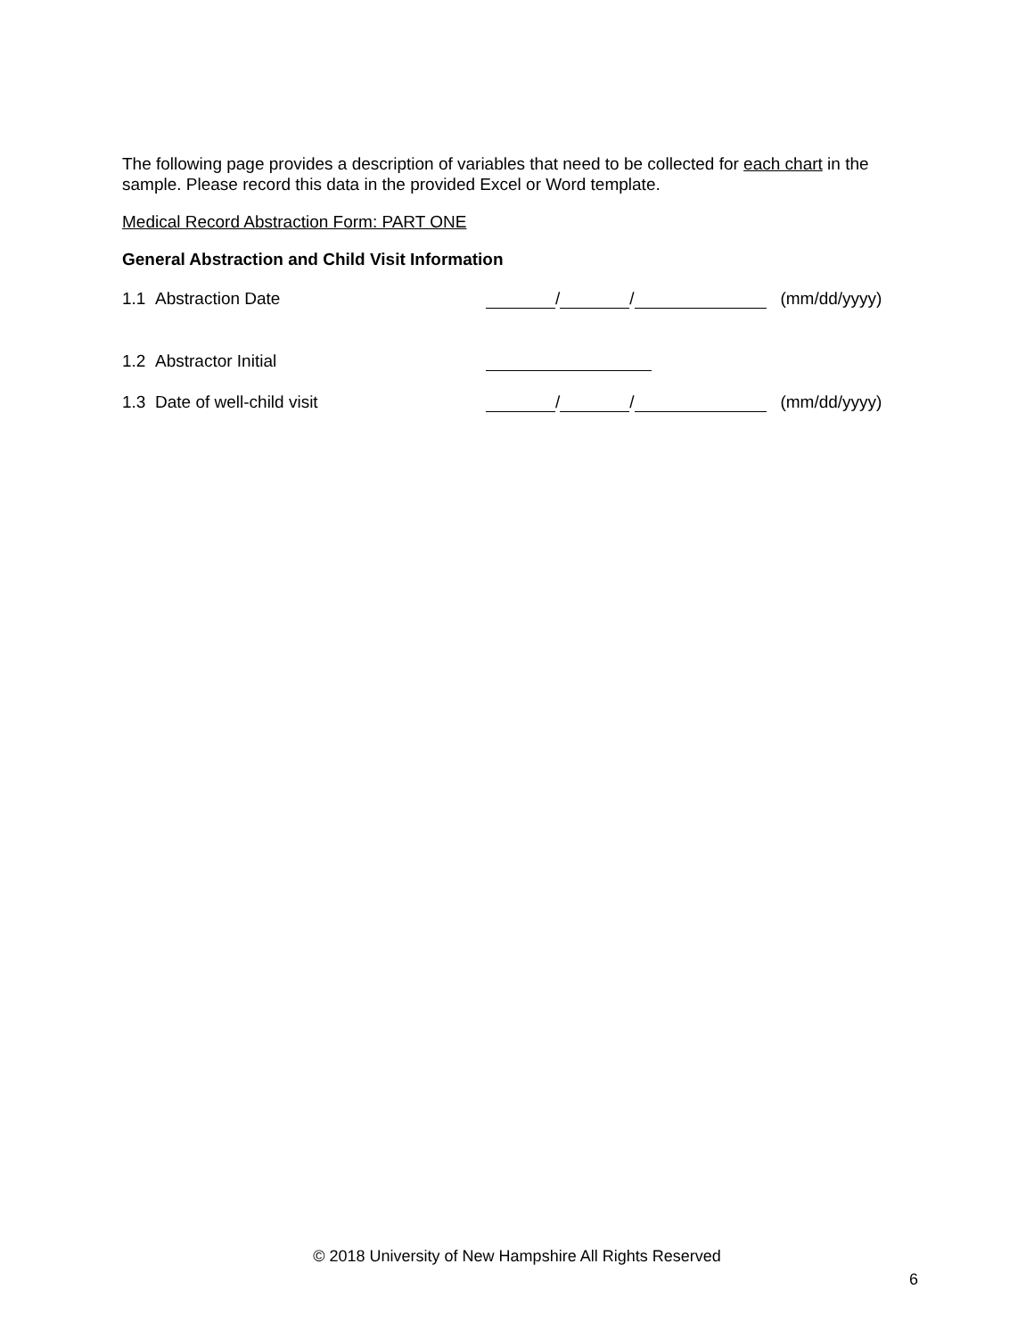The following page provides a description of variables that need to be collected for each chart in the sample. Please record this data in the provided Excel or Word template.
Medical Record Abstraction Form: PART ONE
General Abstraction and Child Visit Information
1.1 Abstraction Date / / (mm/dd/yyyy)
1.2 Abstractor Initial
1.3 Date of well-child visit / / (mm/dd/yyyy)
© 2018 University of New Hampshire All Rights Reserved
6